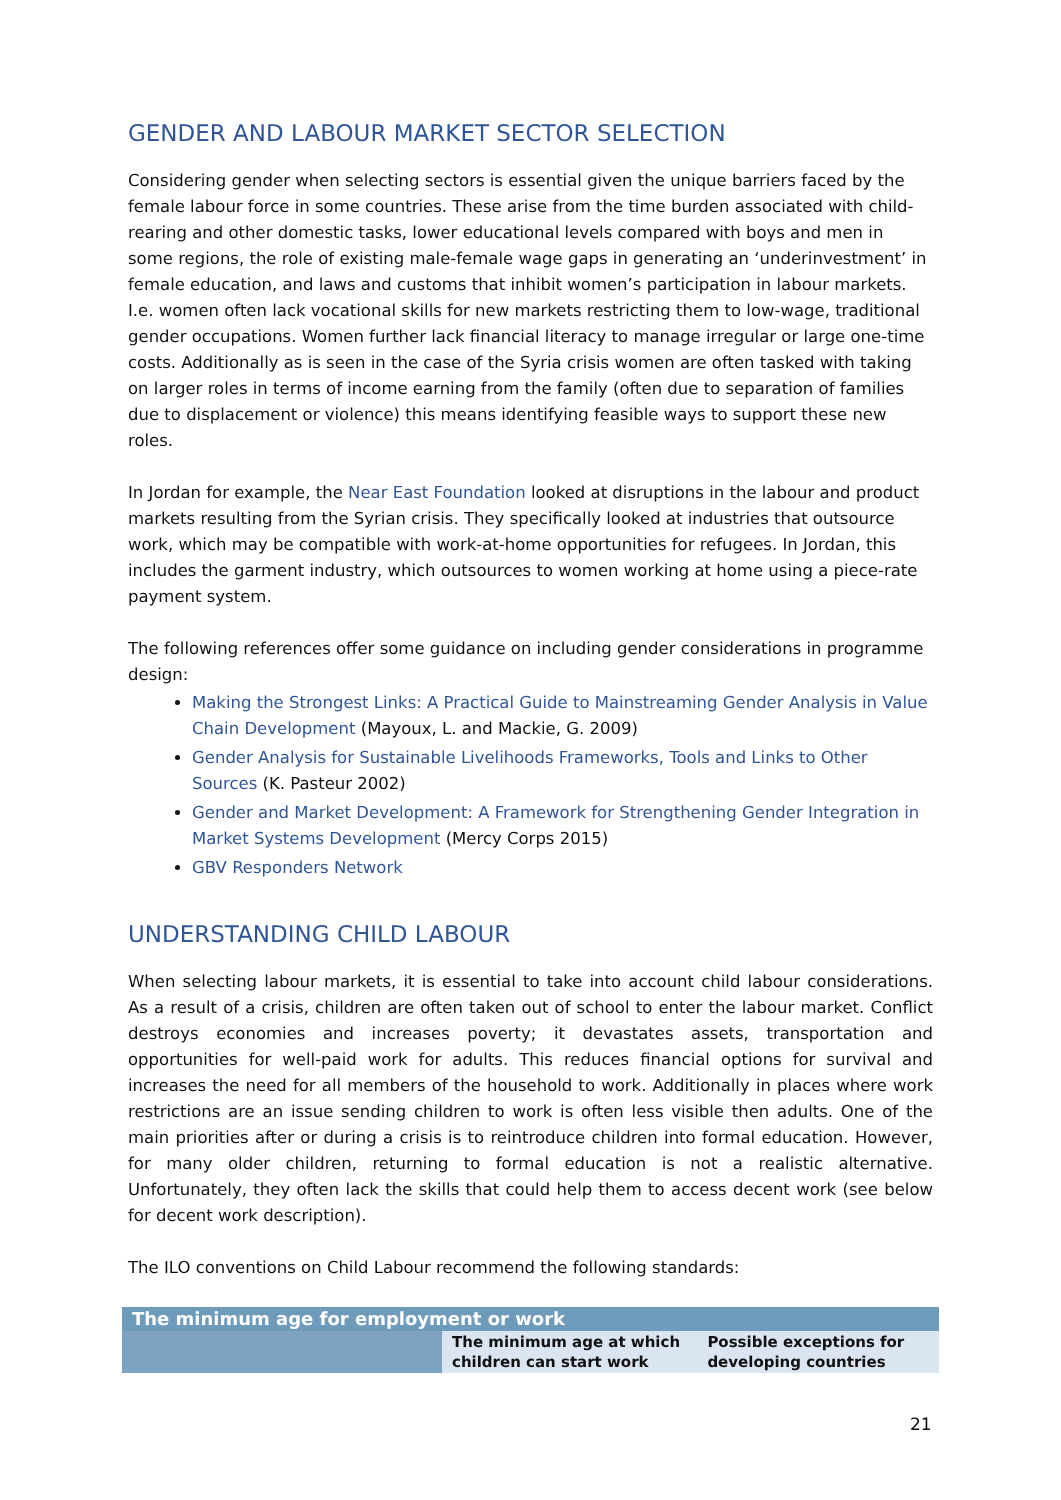GENDER AND LABOUR MARKET SECTOR SELECTION
Considering gender when selecting sectors is essential given the unique barriers faced by the female labour force in some countries. These arise from the time burden associated with child-rearing and other domestic tasks, lower educational levels compared with boys and men in some regions, the role of existing male-female wage gaps in generating an ‘underinvestment’ in female education, and laws and customs that inhibit women’s participation in labour markets. I.e. women often lack vocational skills for new markets restricting them to low-wage, traditional gender occupations. Women further lack financial literacy to manage irregular or large one-time costs. Additionally as is seen in the case of the Syria crisis women are often tasked with taking on larger roles in terms of income earning from the family (often due to separation of families due to displacement or violence) this means identifying feasible ways to support these new roles.
In Jordan for example, the Near East Foundation looked at disruptions in the labour and product markets resulting from the Syrian crisis. They specifically looked at industries that outsource work, which may be compatible with work-at-home opportunities for refugees. In Jordan, this includes the garment industry, which outsources to women working at home using a piece-rate payment system.
The following references offer some guidance on including gender considerations in programme design:
Making the Strongest Links: A Practical Guide to Mainstreaming Gender Analysis in Value Chain Development (Mayoux, L. and Mackie, G. 2009)
Gender Analysis for Sustainable Livelihoods Frameworks, Tools and Links to Other Sources (K. Pasteur 2002)
Gender and Market Development: A Framework for Strengthening Gender Integration in Market Systems Development (Mercy Corps 2015)
GBV Responders Network
UNDERSTANDING CHILD LABOUR
When selecting labour markets, it is essential to take into account child labour considerations. As a result of a crisis, children are often taken out of school to enter the labour market. Conflict destroys economies and increases poverty; it devastates assets, transportation and opportunities for well-paid work for adults. This reduces financial options for survival and increases the need for all members of the household to work. Additionally in places where work restrictions are an issue sending children to work is often less visible then adults. One of the main priorities after or during a crisis is to reintroduce children into formal education. However, for many older children, returning to formal education is not a realistic alternative. Unfortunately, they often lack the skills that could help them to access decent work (see below for decent work description).
The ILO conventions on Child Labour recommend the following standards:
| The minimum age for employment or work | | |
| --- | --- | --- |
| | The minimum age at which children can start work | Possible exceptions for developing countries |
21